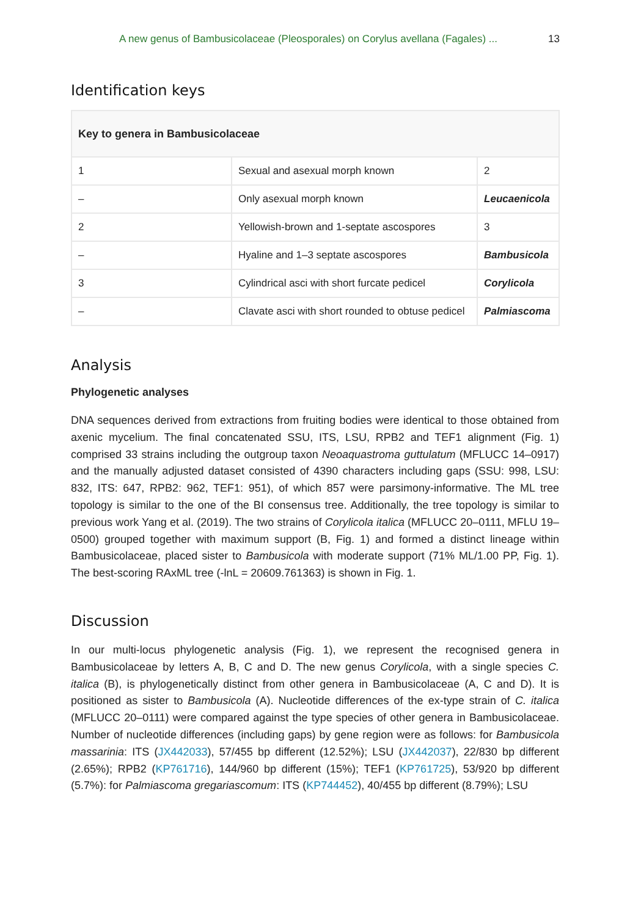A new genus of Bambusicolaceae (Pleosporales) on Corylus avellana (Fagales) ... 13
Identification keys
| Key to genera in Bambusicolaceae | | |
| --- | --- | --- |
| 1 | Sexual and asexual morph known | 2 |
| – | Only asexual morph known | Leucaenicola |
| 2 | Yellowish-brown and 1-septate ascospores | 3 |
| – | Hyaline and 1–3 septate ascospores | Bambusicola |
| 3 | Cylindrical asci with short furcate pedicel | Corylicola |
| – | Clavate asci with short rounded to obtuse pedicel | Palmiascoma |
Analysis
Phylogenetic analyses
DNA sequences derived from extractions from fruiting bodies were identical to those obtained from axenic mycelium. The final concatenated SSU, ITS, LSU, RPB2 and TEF1 alignment (Fig. 1) comprised 33 strains including the outgroup taxon Neoaquastroma guttulatum (MFLUCC 14–0917) and the manually adjusted dataset consisted of 4390 characters including gaps (SSU: 998, LSU: 832, ITS: 647, RPB2: 962, TEF1: 951), of which 857 were parsimony-informative. The ML tree topology is similar to the one of the BI consensus tree. Additionally, the tree topology is similar to previous work Yang et al. (2019). The two strains of Corylicola italica (MFLUCC 20–0111, MFLU 19–0500) grouped together with maximum support (B, Fig. 1) and formed a distinct lineage within Bambusicolaceae, placed sister to Bambusicola with moderate support (71% ML/1.00 PP, Fig. 1). The best-scoring RAxML tree (-lnL = 20609.761363) is shown in Fig. 1.
Discussion
In our multi-locus phylogenetic analysis (Fig. 1), we represent the recognised genera in Bambusicolaceae by letters A, B, C and D. The new genus Corylicola, with a single species C. italica (B), is phylogenetically distinct from other genera in Bambusicolaceae (A, C and D). It is positioned as sister to Bambusicola (A). Nucleotide differences of the ex-type strain of C. italica (MFLUCC 20–0111) were compared against the type species of other genera in Bambusicolaceae. Number of nucleotide differences (including gaps) by gene region were as follows: for Bambusicola massarinia: ITS (JX442033), 57/455 bp different (12.52%); LSU (JX442037), 22/830 bp different (2.65%); RPB2 (KP761716), 144/960 bp different (15%); TEF1 (KP761725), 53/920 bp different (5.7%): for Palmiascoma gregariascomum: ITS (KP744452), 40/455 bp different (8.79%); LSU